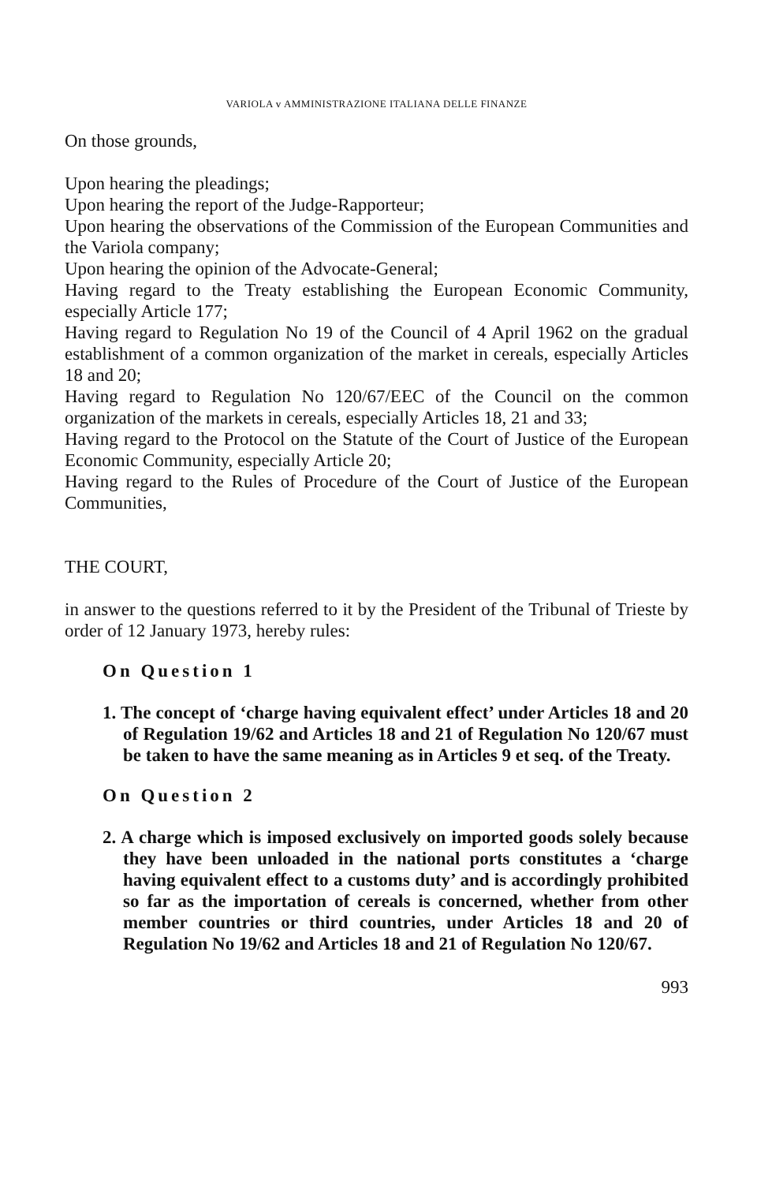VARIOLA v AMMINISTRAZIONE ITALIANA DELLE FINANZE
On those grounds,
Upon hearing the pleadings;
Upon hearing the report of the Judge-Rapporteur;
Upon hearing the observations of the Commission of the European Communities and the Variola company;
Upon hearing the opinion of the Advocate-General;
Having regard to the Treaty establishing the European Economic Community, especially Article 177;
Having regard to Regulation No 19 of the Council of 4 April 1962 on the gradual establishment of a common organization of the market in cereals, especially Articles 18 and 20;
Having regard to Regulation No 120/67/EEC of the Council on the common organization of the markets in cereals, especially Articles 18, 21 and 33;
Having regard to the Protocol on the Statute of the Court of Justice of the European Economic Community, especially Article 20;
Having regard to the Rules of Procedure of the Court of Justice of the European Communities,
THE COURT,
in answer to the questions referred to it by the President of the Tribunal of Trieste by order of 12 January 1973, hereby rules:
On Question 1
1. The concept of ‘charge having equivalent effect’ under Articles 18 and 20 of Regulation 19/62 and Articles 18 and 21 of Regulation No 120/67 must be taken to have the same meaning as in Articles 9 et seq. of the Treaty.
On Question 2
2. A charge which is imposed exclusively on imported goods solely because they have been unloaded in the national ports constitutes a ‘charge having equivalent effect to a customs duty’ and is accordingly prohibited so far as the importation of cereals is concerned, whether from other member countries or third countries, under Articles 18 and 20 of Regulation No 19/62 and Articles 18 and 21 of Regulation No 120/67.
993